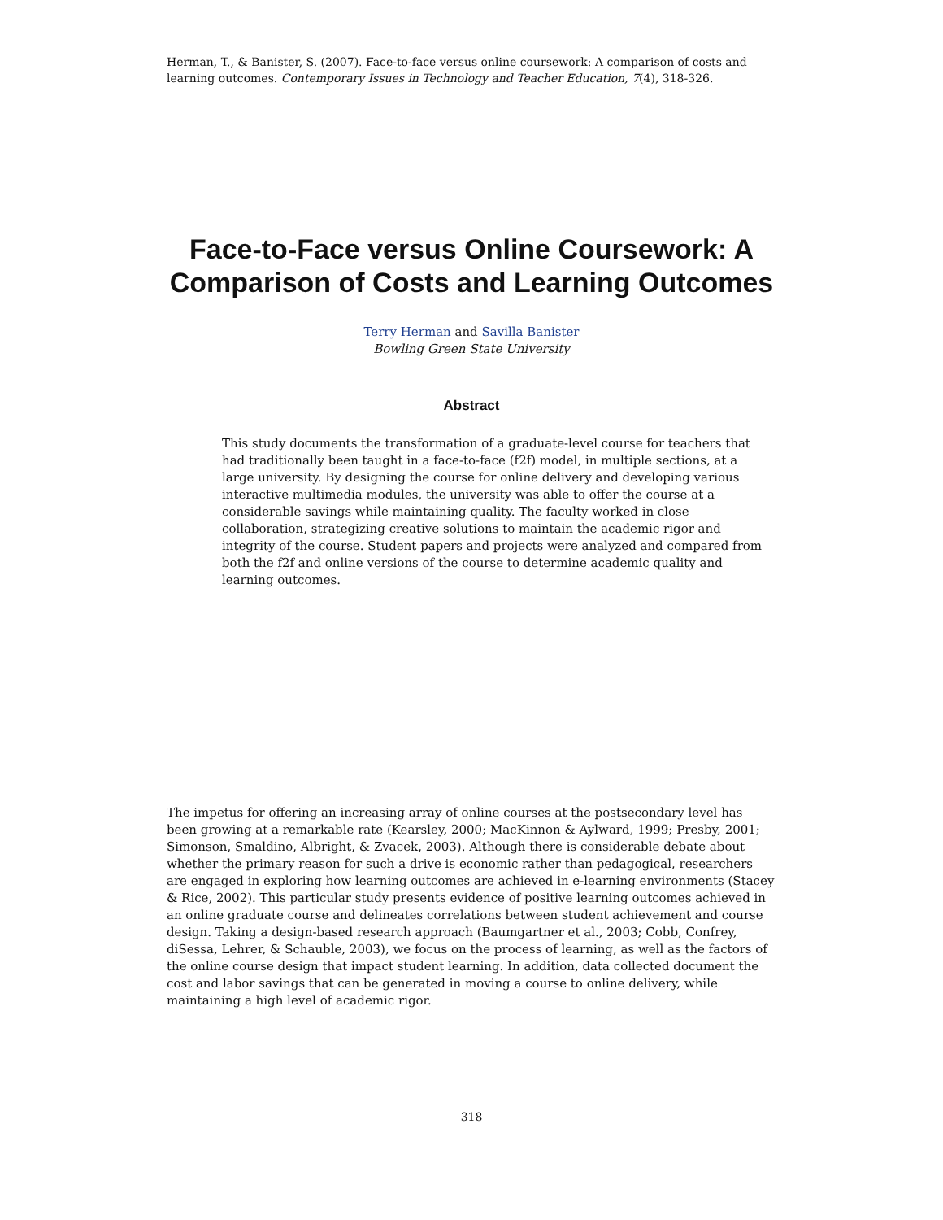Herman, T., & Banister, S. (2007). Face-to-face versus online coursework: A comparison of costs and learning outcomes. Contemporary Issues in Technology and Teacher Education, 7(4), 318-326.
Face-to-Face versus Online Coursework: A Comparison of Costs and Learning Outcomes
Terry Herman and Savilla Banister
Bowling Green State University
Abstract
This study documents the transformation of a graduate-level course for teachers that had traditionally been taught in a face-to-face (f2f) model, in multiple sections, at a large university. By designing the course for online delivery and developing various interactive multimedia modules, the university was able to offer the course at a considerable savings while maintaining quality. The faculty worked in close collaboration, strategizing creative solutions to maintain the academic rigor and integrity of the course. Student papers and projects were analyzed and compared from both the f2f and online versions of the course to determine academic quality and learning outcomes.
The impetus for offering an increasing array of online courses at the postsecondary level has been growing at a remarkable rate (Kearsley, 2000; MacKinnon & Aylward, 1999; Presby, 2001; Simonson, Smaldino, Albright, & Zvacek, 2003). Although there is considerable debate about whether the primary reason for such a drive is economic rather than pedagogical, researchers are engaged in exploring how learning outcomes are achieved in e-learning environments (Stacey & Rice, 2002). This particular study presents evidence of positive learning outcomes achieved in an online graduate course and delineates correlations between student achievement and course design. Taking a design-based research approach (Baumgartner et al., 2003; Cobb, Confrey, diSessa, Lehrer, & Schauble, 2003), we focus on the process of learning, as well as the factors of the online course design that impact student learning. In addition, data collected document the cost and labor savings that can be generated in moving a course to online delivery, while maintaining a high level of academic rigor.
318